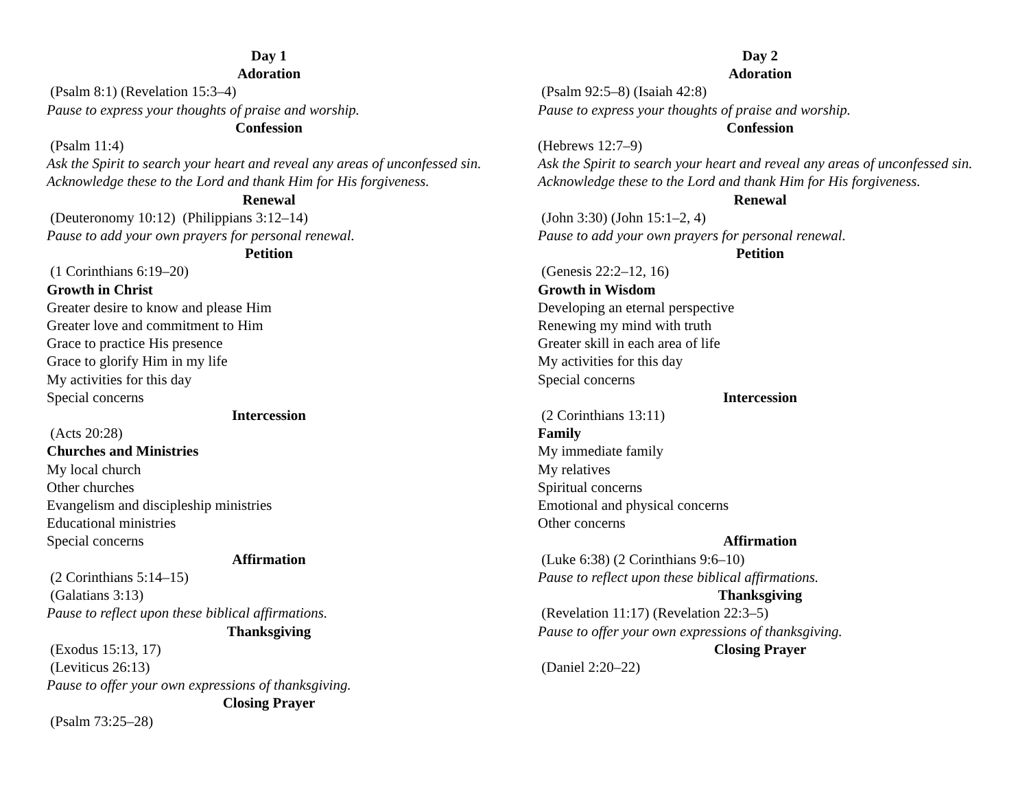Day 1
Adoration
(Psalm 8:1) (Revelation 15:3–4)
Pause to express your thoughts of praise and worship.
Confession
(Psalm 11:4)
Ask the Spirit to search your heart and reveal any areas of unconfessed sin. Acknowledge these to the Lord and thank Him for His forgiveness.
Renewal
(Deuteronomy 10:12) (Philippians 3:12–14)
Pause to add your own prayers for personal renewal.
Petition
(1 Corinthians 6:19–20)
Growth in Christ
Greater desire to know and please Him
Greater love and commitment to Him
Grace to practice His presence
Grace to glorify Him in my life
My activities for this day
Special concerns
Intercession
(Acts 20:28)
Churches and Ministries
My local church
Other churches
Evangelism and discipleship ministries
Educational ministries
Special concerns
Affirmation
(2 Corinthians 5:14–15)
(Galatians 3:13)
Pause to reflect upon these biblical affirmations.
Thanksgiving
(Exodus 15:13, 17)
(Leviticus 26:13)
Pause to offer your own expressions of thanksgiving.
Closing Prayer
(Psalm 73:25–28)
Day 2
Adoration
(Psalm 92:5–8) (Isaiah 42:8)
Pause to express your thoughts of praise and worship.
Confession
(Hebrews 12:7–9)
Ask the Spirit to search your heart and reveal any areas of unconfessed sin. Acknowledge these to the Lord and thank Him for His forgiveness.
Renewal
(John 3:30) (John 15:1–2, 4)
Pause to add your own prayers for personal renewal.
Petition
(Genesis 22:2–12, 16)
Growth in Wisdom
Developing an eternal perspective
Renewing my mind with truth
Greater skill in each area of life
My activities for this day
Special concerns
Intercession
(2 Corinthians 13:11)
Family
My immediate family
My relatives
Spiritual concerns
Emotional and physical concerns
Other concerns
Affirmation
(Luke 6:38) (2 Corinthians 9:6–10)
Pause to reflect upon these biblical affirmations.
Thanksgiving
(Revelation 11:17) (Revelation 22:3–5)
Pause to offer your own expressions of thanksgiving.
Closing Prayer
(Daniel 2:20–22)